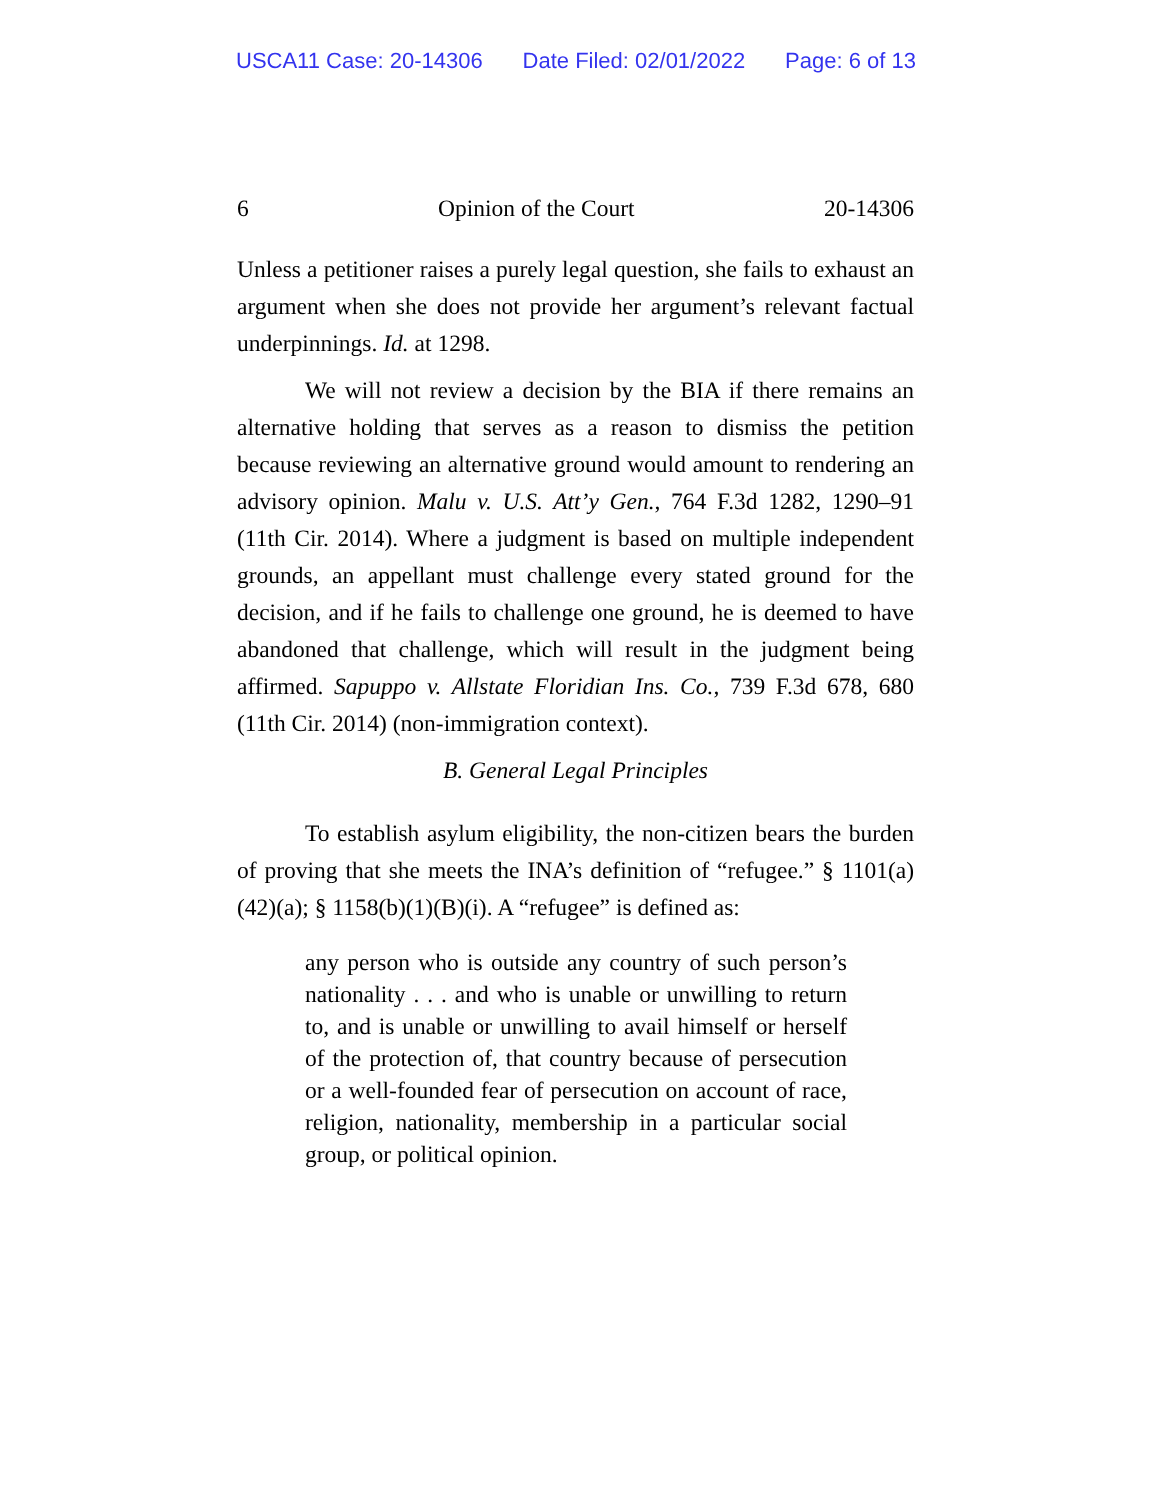USCA11 Case: 20-14306 Date Filed: 02/01/2022 Page: 6 of 13
6 Opinion of the Court 20-14306
Unless a petitioner raises a purely legal question, she fails to exhaust an argument when she does not provide her argument’s relevant factual underpinnings. Id. at 1298.
We will not review a decision by the BIA if there remains an alternative holding that serves as a reason to dismiss the petition because reviewing an alternative ground would amount to rendering an advisory opinion. Malu v. U.S. Att’y Gen., 764 F.3d 1282, 1290–91 (11th Cir. 2014). Where a judgment is based on multiple independent grounds, an appellant must challenge every stated ground for the decision, and if he fails to challenge one ground, he is deemed to have abandoned that challenge, which will result in the judgment being affirmed. Sapuppo v. Allstate Floridian Ins. Co., 739 F.3d 678, 680 (11th Cir. 2014) (non-immigration context).
B. General Legal Principles
To establish asylum eligibility, the non-citizen bears the burden of proving that she meets the INA’s definition of “refugee.” § 1101(a)(42)(a); § 1158(b)(1)(B)(i). A “refugee” is defined as:
any person who is outside any country of such person’s nationality . . . and who is unable or unwilling to return to, and is unable or unwilling to avail himself or herself of the protection of, that country because of persecution or a well-founded fear of persecution on account of race, religion, nationality, membership in a particular social group, or political opinion.